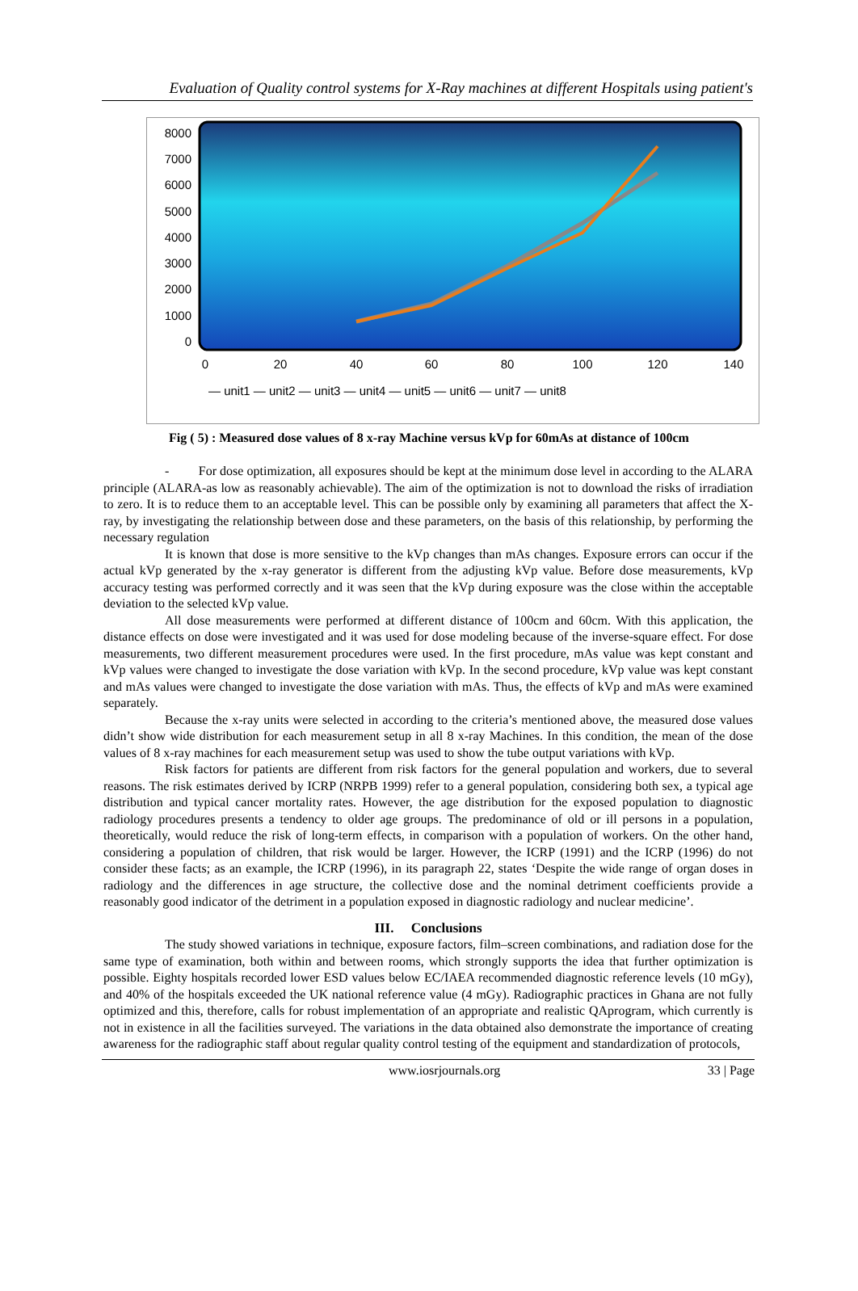Evaluation of Quality control systems for X-Ray machines at different Hospitals using patient's
8000
7000
6000
5000
4000
3000
2000
1000
0
0
20
40
60
80
100
120
140
— unit1 — unit2 — unit3 — unit4 — unit5 — unit6 — unit7 — unit8
Fig ( 5) : Measured dose values of 8 x-ray Machine versus kVp for 60mAs at distance of 100cm
- For dose optimization, all exposures should be kept at the minimum dose level in according to the ALARA principle (ALARA-as low as reasonably achievable). The aim of the optimization is not to download the risks of irradiation to zero. It is to reduce them to an acceptable level. This can be possible only by examining all parameters that affect the X-ray, by investigating the relationship between dose and these parameters, on the basis of this relationship, by performing the necessary regulation
It is known that dose is more sensitive to the kVp changes than mAs changes. Exposure errors can occur if the actual kVp generated by the x-ray generator is different from the adjusting kVp value. Before dose measurements, kVp accuracy testing was performed correctly and it was seen that the kVp during exposure was the close within the acceptable deviation to the selected kVp value.
All dose measurements were performed at different distance of 100cm and 60cm. With this application, the distance effects on dose were investigated and it was used for dose modeling because of the inverse-square effect. For dose measurements, two different measurement procedures were used. In the first procedure, mAs value was kept constant and kVp values were changed to investigate the dose variation with kVp. In the second procedure, kVp value was kept constant and mAs values were changed to investigate the dose variation with mAs. Thus, the effects of kVp and mAs were examined separately.
Because the x-ray units were selected in according to the criteria’s mentioned above, the measured dose values didn’t show wide distribution for each measurement setup in all 8 x-ray Machines. In this condition, the mean of the dose values of 8 x-ray machines for each measurement setup was used to show the tube output variations with kVp.
Risk factors for patients are different from risk factors for the general population and workers, due to several reasons. The risk estimates derived by ICRP (NRPB 1999) refer to a general population, considering both sex, a typical age distribution and typical cancer mortality rates. However, the age distribution for the exposed population to diagnostic radiology procedures presents a tendency to older age groups. The predominance of old or ill persons in a population, theoretically, would reduce the risk of long-term effects, in comparison with a population of workers. On the other hand, considering a population of children, that risk would be larger. However, the ICRP (1991) and the ICRP (1996) do not consider these facts; as an example, the ICRP (1996), in its paragraph 22, states ‘Despite the wide range of organ doses in radiology and the differences in age structure, the collective dose and the nominal detriment coefficients provide a reasonably good indicator of the detriment in a population exposed in diagnostic radiology and nuclear medicine’.
III. Conclusions
The study showed variations in technique, exposure factors, film–screen combinations, and radiation dose for the same type of examination, both within and between rooms, which strongly supports the idea that further optimization is possible. Eighty hospitals recorded lower ESD values below EC/IAEA recommended diagnostic reference levels (10 mGy), and 40% of the hospitals exceeded the UK national reference value (4 mGy). Radiographic practices in Ghana are not fully optimized and this, therefore, calls for robust implementation of an appropriate and realistic QAprogram, which currently is not in existence in all the facilities surveyed. The variations in the data obtained also demonstrate the importance of creating awareness for the radiographic staff about regular quality control testing of the equipment and standardization of protocols,
www.iosrjournals.org 33 | Page